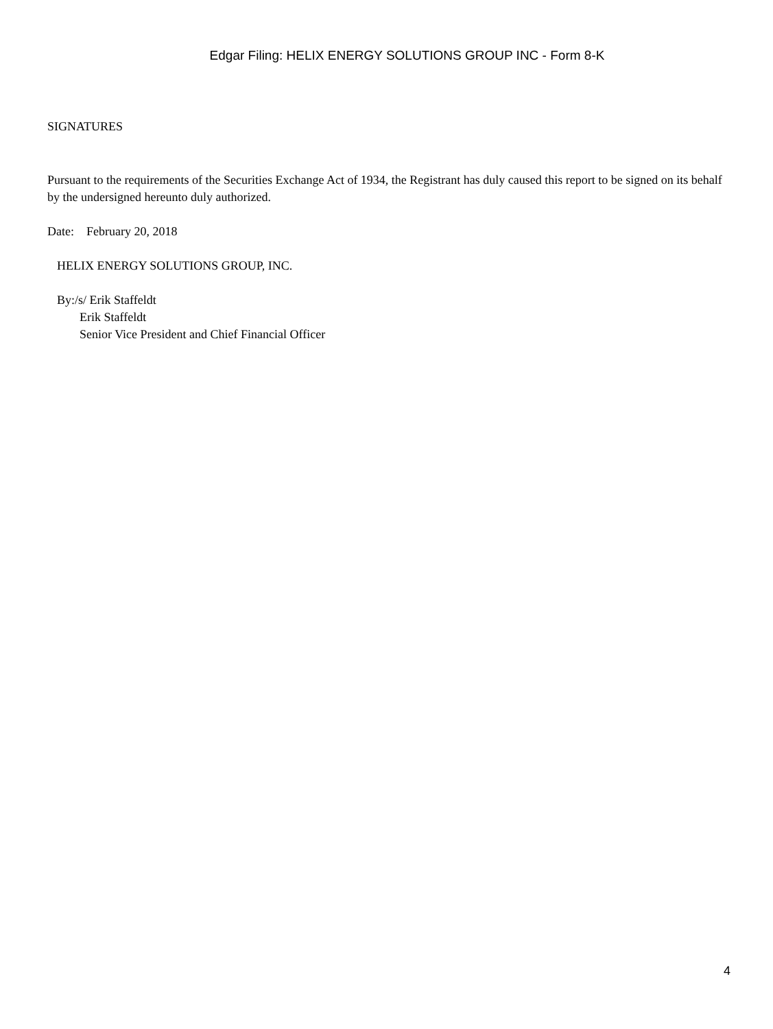Edgar Filing: HELIX ENERGY SOLUTIONS GROUP INC - Form 8-K
SIGNATURES
Pursuant to the requirements of the Securities Exchange Act of 1934, the Registrant has duly caused this report to be signed on its behalf by the undersigned hereunto duly authorized.
Date: February 20, 2018
HELIX ENERGY SOLUTIONS GROUP, INC.
By:/s/ Erik Staffeldt
Erik Staffeldt
Senior Vice President and Chief Financial Officer
4